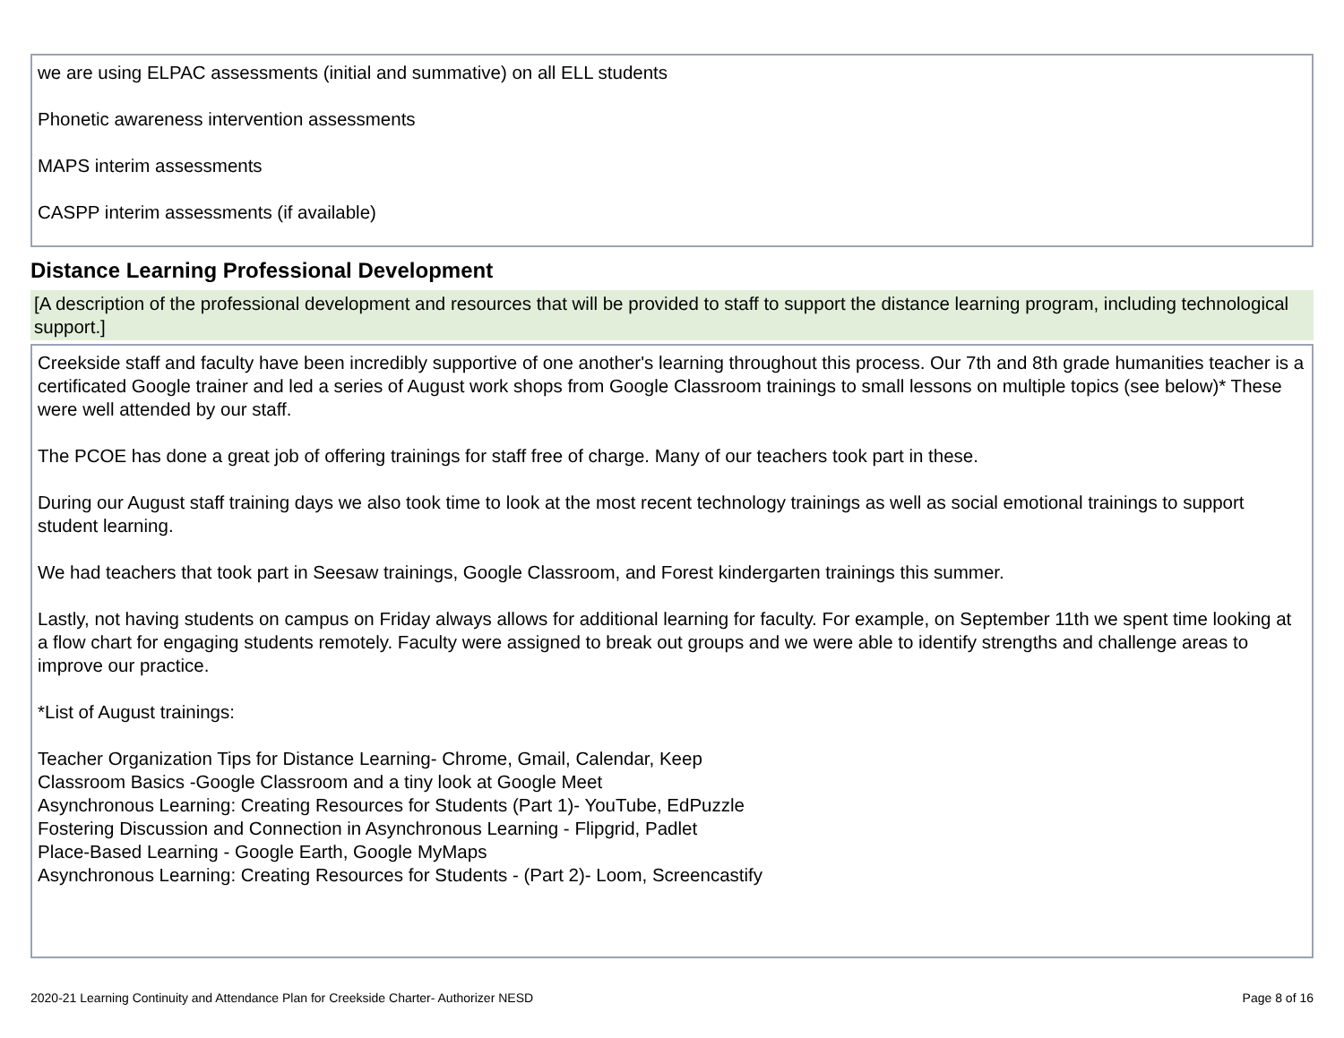we are using ELPAC assessments (initial and summative) on all ELL students
Phonetic awareness intervention assessments
MAPS interim assessments
CASPP interim assessments (if available)
Distance Learning Professional Development
[A description of the professional development and resources that will be provided to staff to support the distance learning program, including technological support.]
Creekside staff and faculty have been incredibly supportive of one another's learning throughout this process. Our 7th and 8th grade humanities teacher is a certificated Google trainer and led a series of August work shops from Google Classroom trainings to small lessons on multiple topics (see below)* These were well attended by our staff.
The PCOE has done a great job of offering trainings for staff free of charge. Many of our teachers took part in these.
During our August staff training days we also took time to look at the most recent technology trainings as well as social emotional trainings to support student learning.
We had teachers that took part in Seesaw trainings, Google Classroom, and Forest kindergarten trainings this summer.
Lastly, not having students on campus on Friday always allows for additional learning for faculty. For example, on September 11th we spent time looking at a flow chart for engaging students remotely. Faculty were assigned to break out groups and we were able to identify strengths and challenge areas to improve our practice.
*List of August trainings:
Teacher Organization Tips for Distance Learning- Chrome, Gmail, Calendar, Keep
Classroom Basics -Google Classroom and a tiny look at Google Meet
Asynchronous Learning: Creating Resources for Students (Part 1)- YouTube, EdPuzzle
Fostering Discussion and Connection in Asynchronous Learning - Flipgrid, Padlet
Place-Based Learning - Google Earth, Google MyMaps
Asynchronous Learning: Creating Resources for Students - (Part 2)- Loom, Screencastify
2020-21 Learning Continuity and Attendance Plan for Creekside Charter- Authorizer NESD Page 8 of 16